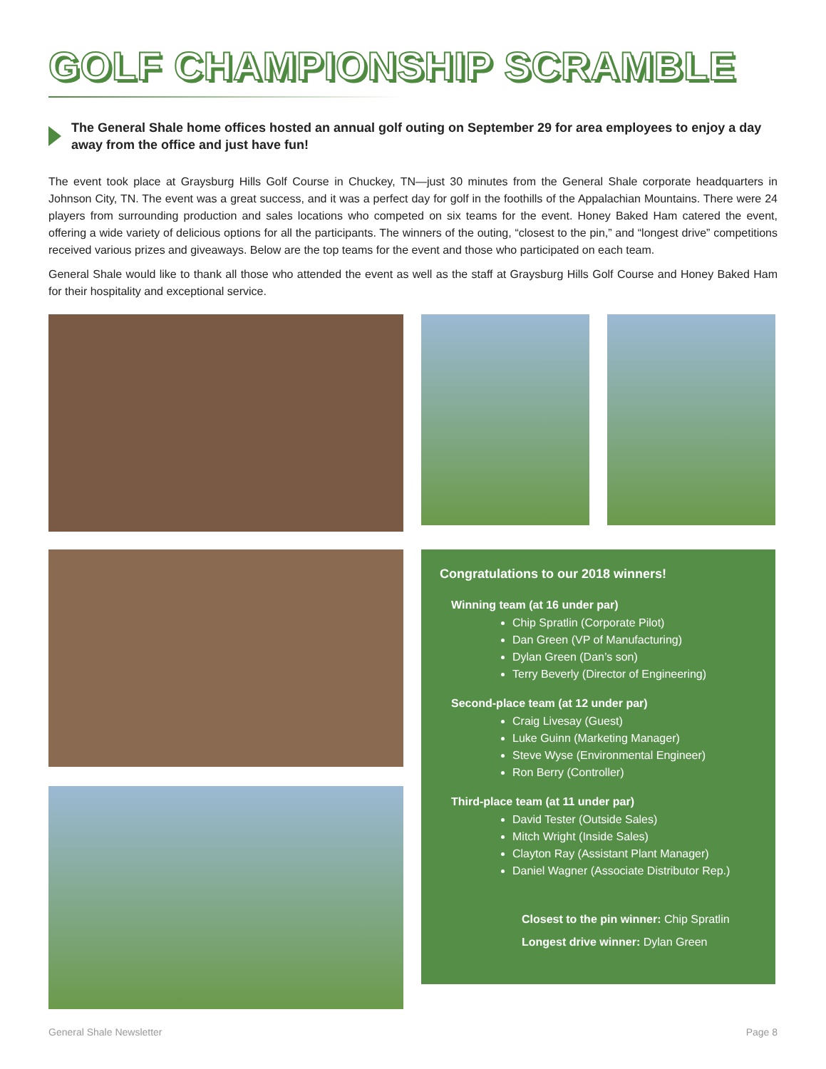GOLF CHAMPIONSHIP SCRAMBLE
The General Shale home offices hosted an annual golf outing on September 29 for area employees to enjoy a day away from the office and just have fun!
The event took place at Graysburg Hills Golf Course in Chuckey, TN—just 30 minutes from the General Shale corporate headquarters in Johnson City, TN. The event was a great success, and it was a perfect day for golf in the foothills of the Appalachian Mountains. There were 24 players from surrounding production and sales locations who competed on six teams for the event. Honey Baked Ham catered the event, offering a wide variety of delicious options for all the participants. The winners of the outing, “closest to the pin,” and “longest drive” competitions received various prizes and giveaways. Below are the top teams for the event and those who participated on each team.
General Shale would like to thank all those who attended the event as well as the staff at Graysburg Hills Golf Course and Honey Baked Ham for their hospitality and exceptional service.
Congratulations to our 2018 winners!
Winning team (at 16 under par)
Chip Spratlin (Corporate Pilot)
Dan Green (VP of Manufacturing)
Dylan Green (Dan’s son)
Terry Beverly (Director of Engineering)
Second-place team (at 12 under par)
Craig Livesay (Guest)
Luke Guinn (Marketing Manager)
Steve Wyse (Environmental Engineer)
Ron Berry (Controller)
Third-place team (at 11 under par)
David Tester (Outside Sales)
Mitch Wright (Inside Sales)
Clayton Ray (Assistant Plant Manager)
Daniel Wagner (Associate Distributor Rep.)
Closest to the pin winner: Chip Spratlin
Longest drive winner: Dylan Green
General Shale Newsletter Page 8